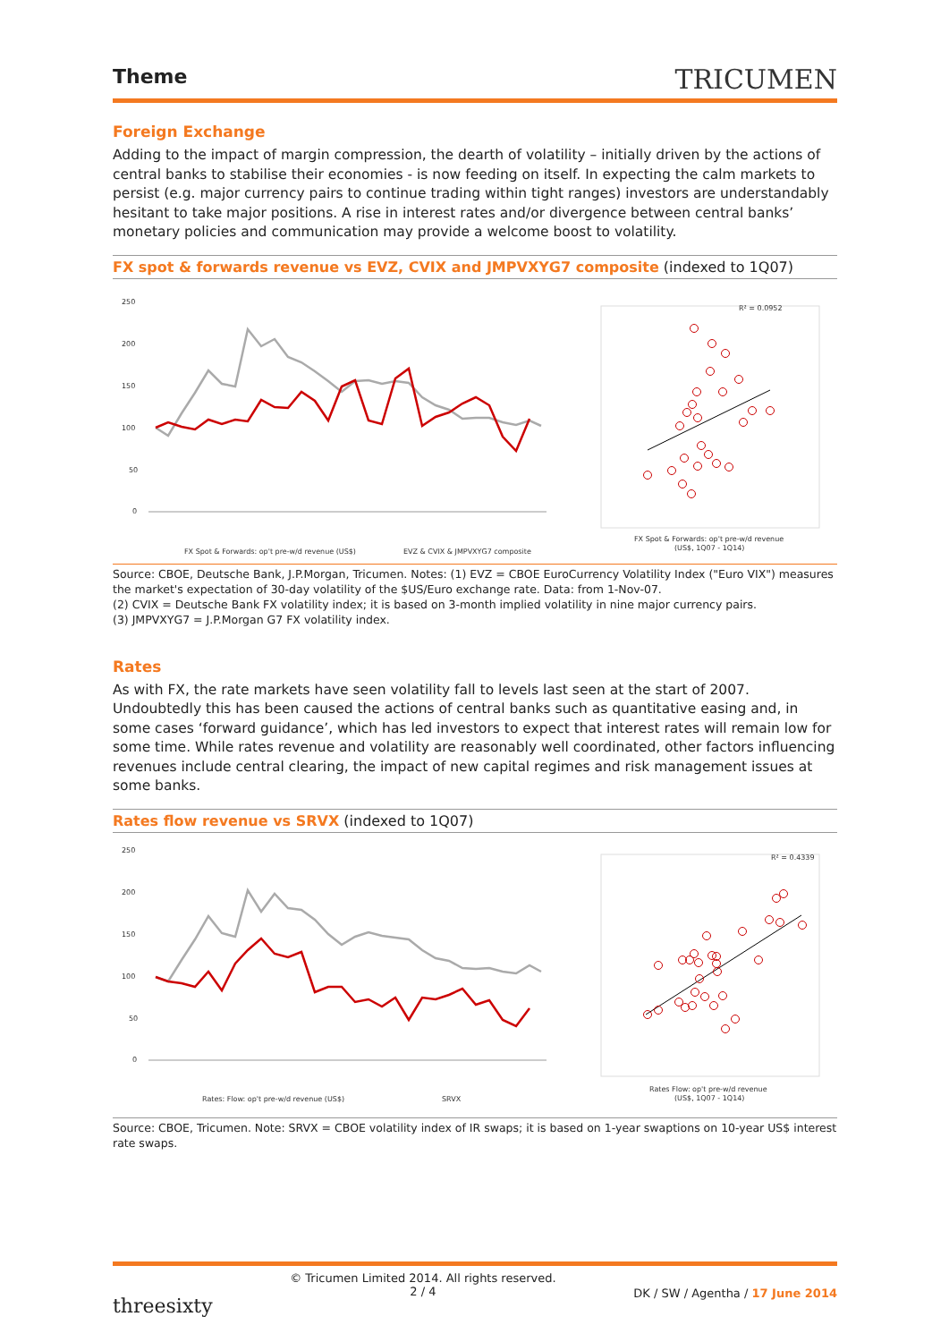Theme
TRICUMEN
Foreign Exchange
Adding to the impact of margin compression, the dearth of volatility – initially driven by the actions of central banks to stabilise their economies - is now feeding on itself. In expecting the calm markets to persist (e.g. major currency pairs to continue trading within tight ranges) investors are understandably hesitant to take major positions. A rise in interest rates and/or divergence between central banks’ monetary policies and communication may provide a welcome boost to volatility.
FX spot & forwards revenue vs EVZ, CVIX and JMPVXYG7 composite (indexed to 1Q07)
250
200
150
100
50
0
FX Spot & Forwards: op't pre-w/d revenue (US$)
EVZ & CVIX & JMPVXYG7 composite
R² = 0.0952
FX Spot & Forwards: op't pre-w/d revenue
(US$, 1Q07 - 1Q14)
Source: CBOE, Deutsche Bank, J.P.Morgan, Tricumen. Notes: (1) EVZ = CBOE EuroCurrency Volatility Index ("Euro VIX") measures the market's expectation of 30-day volatility of the $US/Euro exchange rate. Data: from 1-Nov-07.
(2) CVIX = Deutsche Bank FX volatility index; it is based on 3-month implied volatility in nine major currency pairs.
(3) JMPVXYG7 = J.P.Morgan G7 FX volatility index.
Rates
As with FX, the rate markets have seen volatility fall to levels last seen at the start of 2007. Undoubtedly this has been caused the actions of central banks such as quantitative easing and, in some cases ‘forward guidance’, which has led investors to expect that interest rates will remain low for some time. While rates revenue and volatility are reasonably well coordinated, other factors influencing revenues include central clearing, the impact of new capital regimes and risk management issues at some banks.
Rates flow revenue vs SRVX (indexed to 1Q07)
250
200
150
100
50
0
Rates: Flow: op't pre-w/d revenue (US$)
SRVX
R² = 0.4339
Rates Flow: op't pre-w/d revenue
(US$, 1Q07 - 1Q14)
Source: CBOE, Tricumen. Note: SRVX = CBOE volatility index of IR swaps; it is based on 1-year swaptions on 10-year US$ interest rate swaps.
threesixty
© Tricumen Limited 2014. All rights reserved.
2 / 4
DK / SW / Agentha / 17 June 2014